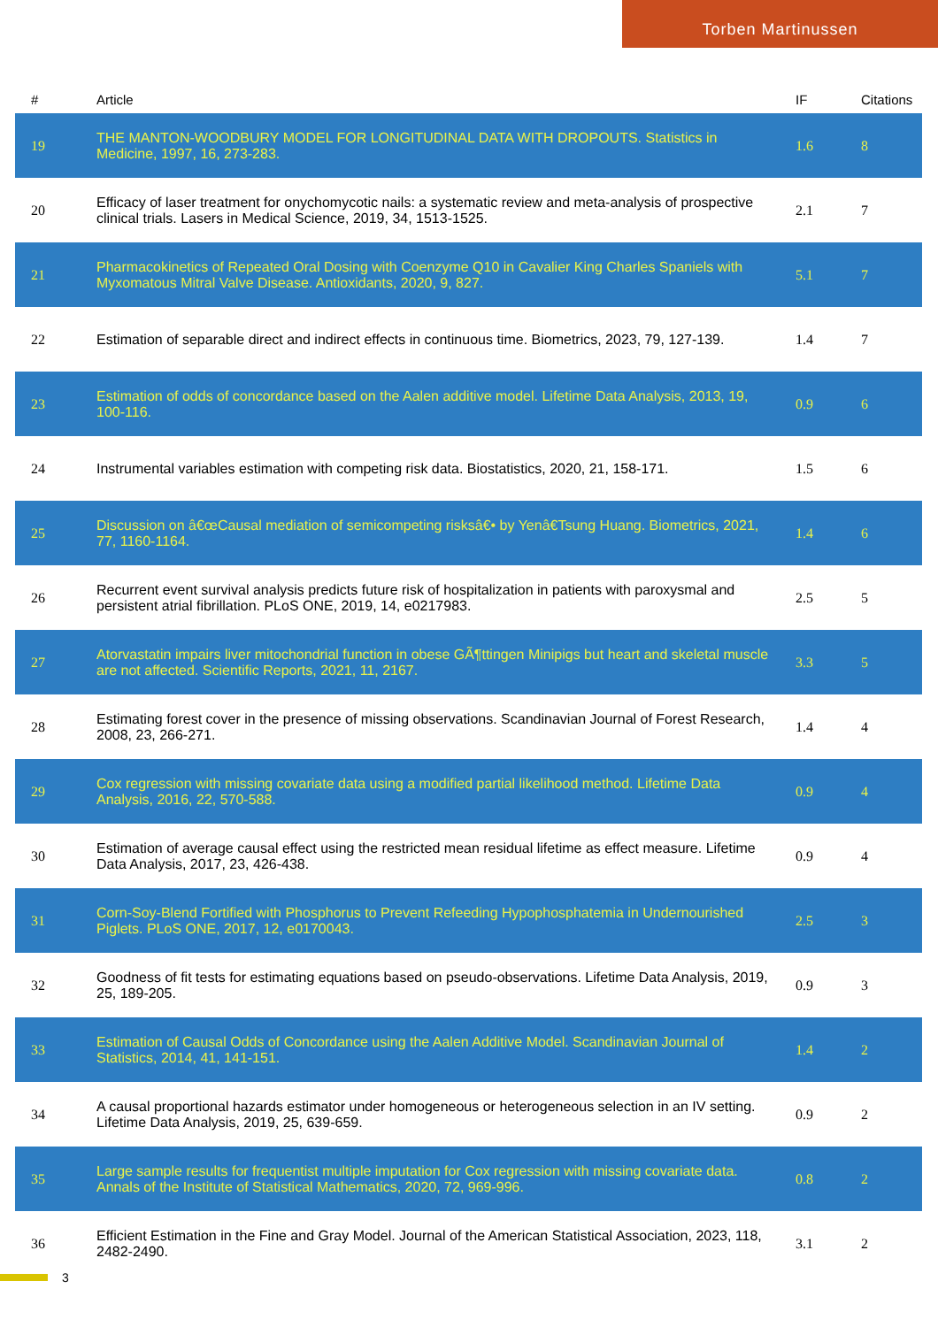Torben Martinussen
| # | Article | IF | Citations |
| --- | --- | --- | --- |
| 19 | THE MANTON-WOODBURY MODEL FOR LONGITUDINAL DATA WITH DROPOUTS. Statistics in Medicine, 1997, 16, 273-283. | 1.6 | 8 |
| 20 | Efficacy of laser treatment for onychomycotic nails: a systematic review and meta-analysis of prospective clinical trials. Lasers in Medical Science, 2019, 34, 1513-1525. | 2.1 | 7 |
| 21 | Pharmacokinetics of Repeated Oral Dosing with Coenzyme Q10 in Cavalier King Charles Spaniels with Myxomatous Mitral Valve Disease. Antioxidants, 2020, 9, 827. | 5.1 | 7 |
| 22 | Estimation of separable direct and indirect effects in continuous time. Biometrics, 2023, 79, 127-139. | 1.4 | 7 |
| 23 | Estimation of odds of concordance based on the Aalen additive model. Lifetime Data Analysis, 2013, 19, 100-116. | 0.9 | 6 |
| 24 | Instrumental variables estimation with competing risk data. Biostatistics, 2020, 21, 158-171. | 1.5 | 6 |
| 25 | Discussion on â€œCausal mediation of semicompeting risksâ€• by Yenâ€Tsung Huang. Biometrics, 2021, 77, 1160-1164. | 1.4 | 6 |
| 26 | Recurrent event survival analysis predicts future risk of hospitalization in patients with paroxysmal and persistent atrial fibrillation. PLoS ONE, 2019, 14, e0217983. | 2.5 | 5 |
| 27 | Atorvastatin impairs liver mitochondrial function in obese GÃ¶ttingen Minipigs but heart and skeletal muscle are not affected. Scientific Reports, 2021, 11, 2167. | 3.3 | 5 |
| 28 | Estimating forest cover in the presence of missing observations. Scandinavian Journal of Forest Research, 2008, 23, 266-271. | 1.4 | 4 |
| 29 | Cox regression with missing covariate data using a modified partial likelihood method. Lifetime Data Analysis, 2016, 22, 570-588. | 0.9 | 4 |
| 30 | Estimation of average causal effect using the restricted mean residual lifetime as effect measure. Lifetime Data Analysis, 2017, 23, 426-438. | 0.9 | 4 |
| 31 | Corn-Soy-Blend Fortified with Phosphorus to Prevent Refeeding Hypophosphatemia in Undernourished Piglets. PLoS ONE, 2017, 12, e0170043. | 2.5 | 3 |
| 32 | Goodness of fit tests for estimating equations based on pseudo-observations. Lifetime Data Analysis, 2019, 25, 189-205. | 0.9 | 3 |
| 33 | Estimation of Causal Odds of Concordance using the Aalen Additive Model. Scandinavian Journal of Statistics, 2014, 41, 141-151. | 1.4 | 2 |
| 34 | A causal proportional hazards estimator under homogeneous or heterogeneous selection in an IV setting. Lifetime Data Analysis, 2019, 25, 639-659. | 0.9 | 2 |
| 35 | Large sample results for frequentist multiple imputation for Cox regression with missing covariate data. Annals of the Institute of Statistical Mathematics, 2020, 72, 969-996. | 0.8 | 2 |
| 36 | Efficient Estimation in the Fine and Gray Model. Journal of the American Statistical Association, 2023, 118, 2482-2490. | 3.1 | 2 |
3